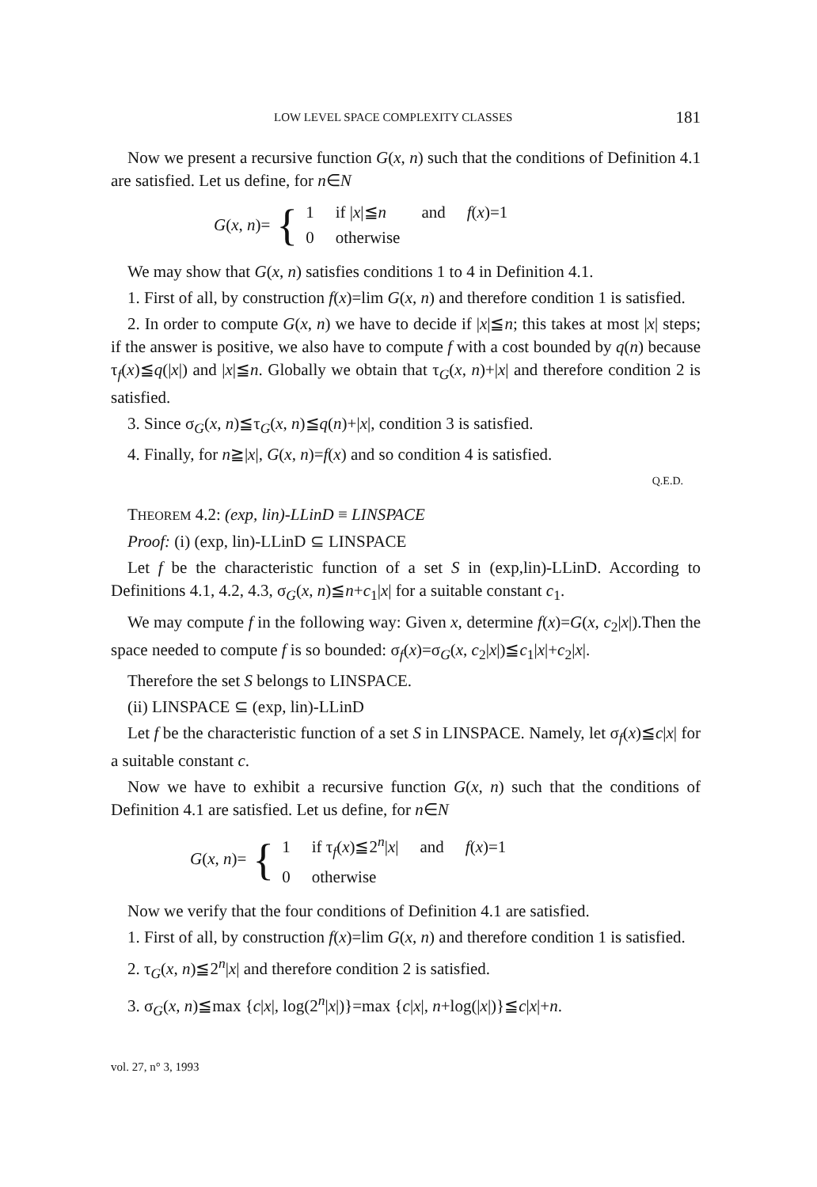LOW LEVEL SPACE COMPLEXITY CLASSES 181
Now we present a recursive function G(x, n) such that the conditions of Definition 4.1 are satisfied. Let us define, for n∈N
G(x, n)= {
| 1 | if / x /≦ n | and | f ( x )=1 |
| 0 | otherwise | | |
We may show that G(x, n) satisfies conditions 1 to 4 in Definition 4.1.
1. First of all, by construction f(x)=lim G(x, n) and therefore condition 1 is satisfied.
2. In order to compute G(x, n) we have to decide if |x|≦n; this takes at most |x| steps; if the answer is positive, we also have to compute f with a cost bounded by q(n) because τ<sub>f</sub>(x)≦q(|x|) and |x|≦n. Globally we obtain that τ<sub>G</sub>(x, n)+|x| and therefore condition 2 is satisfied.
3. Since σ<sub>G</sub>(x, n)≦τ<sub>G</sub>(x, n)≦q(n)+|x|, condition 3 is satisfied.
4. Finally, for n≧|x|, G(x, n)=f(x) and so condition 4 is satisfied.
Q.E.D.
THEOREM 4.2: (exp, lin)-LLinD ≡ LINSPACE
Proof: (i) (exp, lin)-LLinD ⊆ LINSPACE
Let f be the characteristic function of a set S in (exp,lin)-LLinD. According to Definitions 4.1, 4.2, 4.3, σ<sub>G</sub>(x, n)≦n+c<sub>1</sub>|x| for a suitable constant c<sub>1</sub>.
We may compute f in the following way: Given x, determine f(x)=G(x, c<sub>2</sub>|x|).Then the space needed to compute f is so bounded: σ<sub>f</sub>(x)=σ<sub>G</sub>(x, c<sub>2</sub>|x|)≦c<sub>1</sub>|x|+c<sub>2</sub>|x|.
Therefore the set S belongs to LINSPACE.
(ii) LINSPACE ⊆ (exp, lin)-LLinD
Let f be the characteristic function of a set S in LINSPACE. Namely, let σ<sub>f</sub>(x)≦c|x| for a suitable constant c.
Now we have to exhibit a recursive function G(x, n) such that the conditions of Definition 4.1 are satisfied. Let us define, for n∈N
G(x, n)= {
| 1 | if τ<sub>f</sub>( x )≦2<sup>n</sup>/ x / | and | f ( x )=1 |
| 0 | otherwise | | |
Now we verify that the four conditions of Definition 4.1 are satisfied.
1. First of all, by construction f(x)=lim G(x, n) and therefore condition 1 is satisfied.
2. τ<sub>G</sub>(x, n)≦2<sup>n</sup>|x| and therefore condition 2 is satisfied.
3. σ<sub>G</sub>(x, n)≦max {c|x|, log(2<sup>n</sup>|x|)}=max {c|x|, n+log(|x|)}≦c|x|+n.
vol. 27, n° 3, 1993